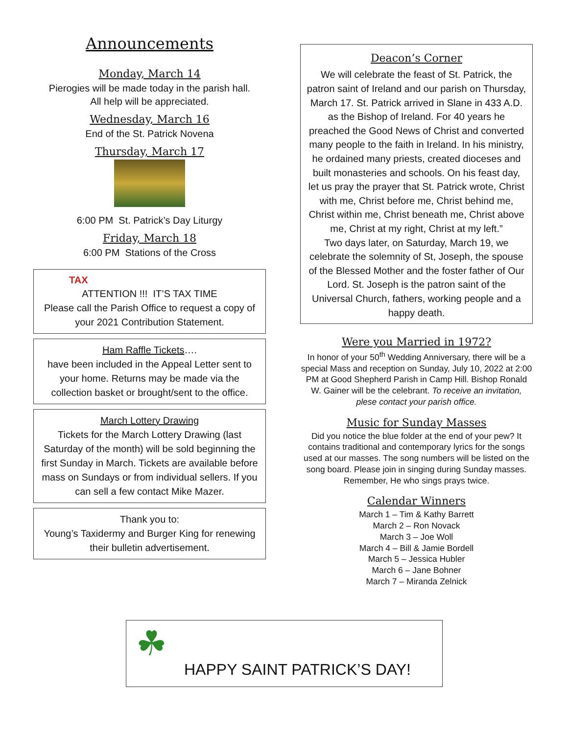Announcements
Monday, March 14
Pierogies will be made today in the parish hall.
All help will be appreciated.
Wednesday, March 16
End of the St. Patrick Novena
Thursday, March 17
6:00 PM St. Patrick’s Day Liturgy
Friday, March 18
6:00 PM Stations of the Cross
TAX
ATTENTION !!! IT’S TAX TIME
Please call the Parish Office to request a copy of your 2021 Contribution Statement.
Ham Raffle Tickets….
have been included in the Appeal Letter sent to your home. Returns may be made via the collection basket or brought/sent to the office.
March Lottery Drawing
Tickets for the March Lottery Drawing (last Saturday of the month) will be sold beginning the first Sunday in March. Tickets are available before mass on Sundays or from individual sellers. If you can sell a few contact Mike Mazer.
Thank you to:
Young’s Taxidermy and Burger King for renewing their bulletin advertisement.
Deacon’s Corner
We will celebrate the feast of St. Patrick, the patron saint of Ireland and our parish on Thursday, March 17. St. Patrick arrived in Slane in 433 A.D. as the Bishop of Ireland. For 40 years he preached the Good News of Christ and converted many people to the faith in Ireland. In his ministry, he ordained many priests, created dioceses and built monasteries and schools. On his feast day, let us pray the prayer that St. Patrick wrote, Christ with me, Christ before me, Christ behind me, Christ within me, Christ beneath me, Christ above me, Christ at my right, Christ at my left.”
Two days later, on Saturday, March 19, we celebrate the solemnity of St, Joseph, the spouse of the Blessed Mother and the foster father of Our Lord. St. Joseph is the patron saint of the Universal Church, fathers, working people and a happy death.
Were you Married in 1972?
In honor of your 50<sup>th</sup> Wedding Anniversary, there will be a special Mass and reception on Sunday, July 10, 2022 at 2:00 PM at Good Shepherd Parish in Camp Hill. Bishop Ronald W. Gainer will be the celebrant. To receive an invitation, plese contact your parish office.
Music for Sunday Masses
Did you notice the blue folder at the end of your pew? It contains traditional and contemporary lyrics for the songs used at our masses. The song numbers will be listed on the song board. Please join in singing during Sunday masses. Remember, He who sings prays twice.
Calendar Winners
March 1 – Tim & Kathy Barrett
March 2 – Ron Novack
March 3 – Joe Woll
March 4 – Bill & Jamie Bordell
March 5 – Jessica Hubler
March 6 – Jane Bohner
March 7 – Miranda Zelnick
☘
HAPPY SAINT PATRICK’S DAY!